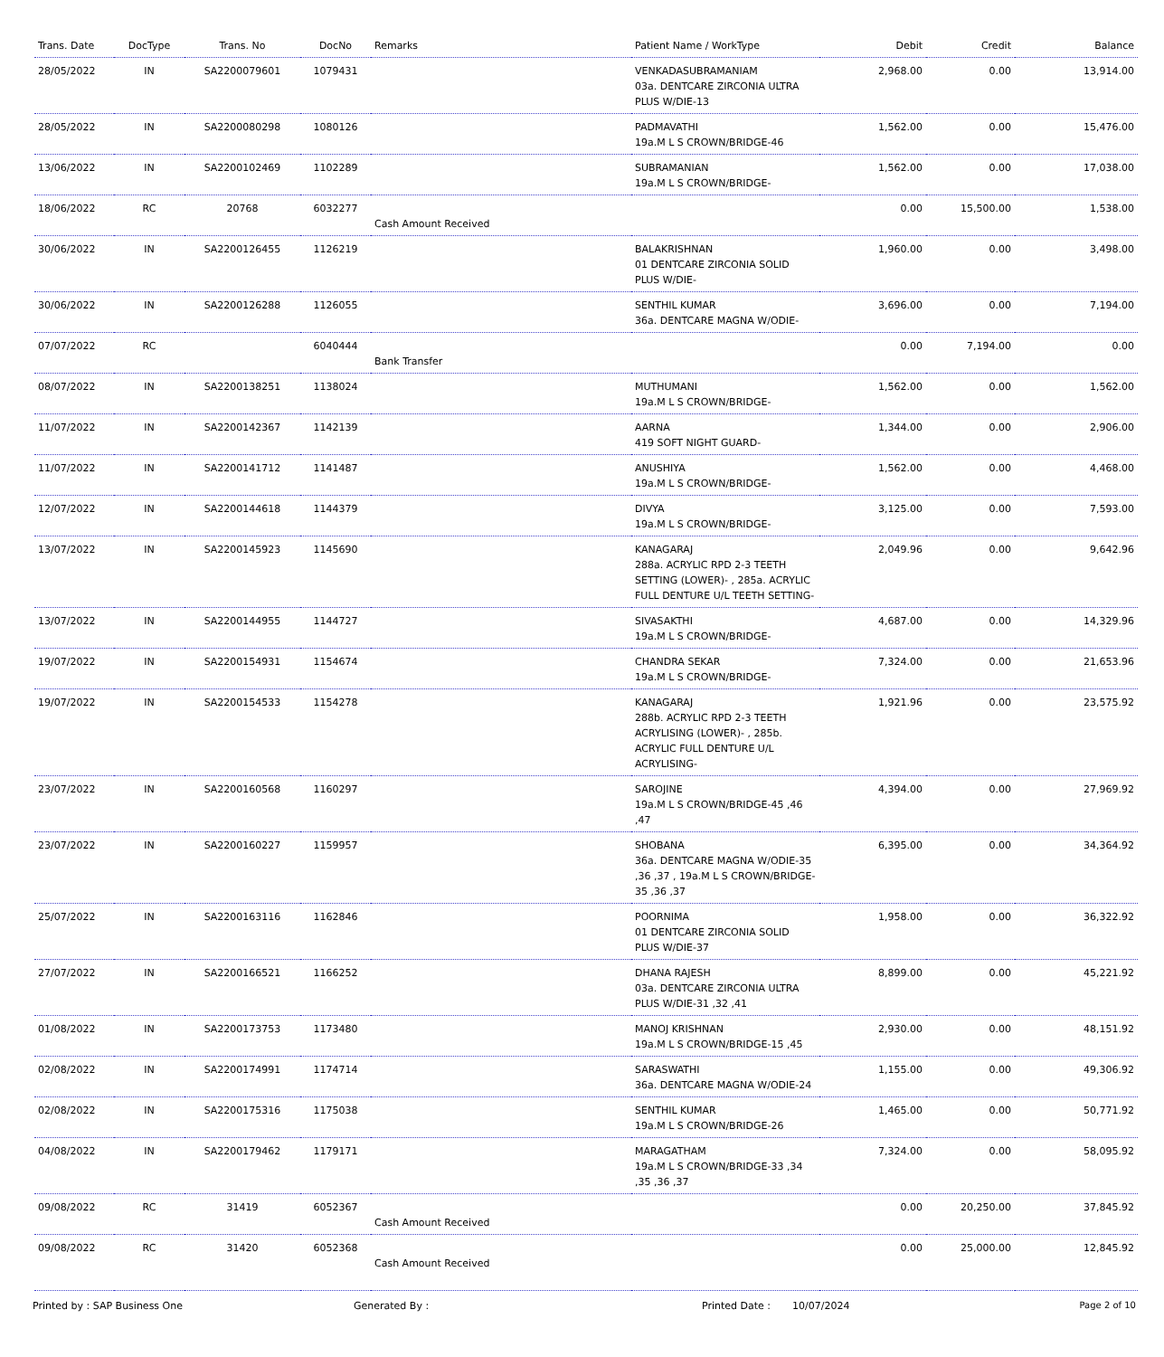| Trans. Date | DocType | Trans. No | DocNo | Remarks | Patient Name / WorkType | Debit | Credit | Balance |
| --- | --- | --- | --- | --- | --- | --- | --- | --- |
| 28/05/2022 | IN | SA2200079601 | 1079431 | | VENKADASUBRAMANIAM 03a. DENTCARE ZIRCONIA ULTRA PLUS W/DIE-13 | 2,968.00 | 0.00 | 13,914.00 |
| 28/05/2022 | IN | SA2200080298 | 1080126 | | PADMAVATHI 19a.M L S CROWN/BRIDGE-46 | 1,562.00 | 0.00 | 15,476.00 |
| 13/06/2022 | IN | SA2200102469 | 1102289 | | SUBRAMANIAN 19a.M L S CROWN/BRIDGE- | 1,562.00 | 0.00 | 17,038.00 |
| 18/06/2022 | RC | 20768 | 6032277 | Cash Amount Received | | 0.00 | 15,500.00 | 1,538.00 |
| 30/06/2022 | IN | SA2200126455 | 1126219 | | BALAKRISHNAN 01 DENTCARE ZIRCONIA SOLID PLUS W/DIE- | 1,960.00 | 0.00 | 3,498.00 |
| 30/06/2022 | IN | SA2200126288 | 1126055 | | SENTHIL KUMAR 36a. DENTCARE MAGNA W/ODIE- | 3,696.00 | 0.00 | 7,194.00 |
| 07/07/2022 | RC | | 6040444 | Bank Transfer | | 0.00 | 7,194.00 | 0.00 |
| 08/07/2022 | IN | SA2200138251 | 1138024 | | MUTHUMANI 19a.M L S CROWN/BRIDGE- | 1,562.00 | 0.00 | 1,562.00 |
| 11/07/2022 | IN | SA2200142367 | 1142139 | | AARNA 419 SOFT NIGHT GUARD- | 1,344.00 | 0.00 | 2,906.00 |
| 11/07/2022 | IN | SA2200141712 | 1141487 | | ANUSHIYA 19a.M L S CROWN/BRIDGE- | 1,562.00 | 0.00 | 4,468.00 |
| 12/07/2022 | IN | SA2200144618 | 1144379 | | DIVYA 19a.M L S CROWN/BRIDGE- | 3,125.00 | 0.00 | 7,593.00 |
| 13/07/2022 | IN | SA2200145923 | 1145690 | | KANAGARAJ 288a. ACRYLIC RPD 2-3 TEETH SETTING (LOWER)- , 285a. ACRYLIC FULL DENTURE U/L TEETH SETTING- | 2,049.96 | 0.00 | 9,642.96 |
| 13/07/2022 | IN | SA2200144955 | 1144727 | | SIVASAKTHI 19a.M L S CROWN/BRIDGE- | 4,687.00 | 0.00 | 14,329.96 |
| 19/07/2022 | IN | SA2200154931 | 1154674 | | CHANDRA SEKAR 19a.M L S CROWN/BRIDGE- | 7,324.00 | 0.00 | 21,653.96 |
| 19/07/2022 | IN | SA2200154533 | 1154278 | | KANAGARAJ 288b. ACRYLIC RPD 2-3 TEETH ACRYLISING (LOWER)- , 285b. ACRYLIC FULL DENTURE U/L ACRYLISING- | 1,921.96 | 0.00 | 23,575.92 |
| 23/07/2022 | IN | SA2200160568 | 1160297 | | SAROJINE 19a.M L S CROWN/BRIDGE-45 ,46 ,47 | 4,394.00 | 0.00 | 27,969.92 |
| 23/07/2022 | IN | SA2200160227 | 1159957 | | SHOBANA 36a. DENTCARE MAGNA W/ODIE-35 ,36 ,37 , 19a.M L S CROWN/BRIDGE-35 ,36 ,37 | 6,395.00 | 0.00 | 34,364.92 |
| 25/07/2022 | IN | SA2200163116 | 1162846 | | POORNIMA 01 DENTCARE ZIRCONIA SOLID PLUS W/DIE-37 | 1,958.00 | 0.00 | 36,322.92 |
| 27/07/2022 | IN | SA2200166521 | 1166252 | | DHANA RAJESH 03a. DENTCARE ZIRCONIA ULTRA PLUS W/DIE-31 ,32 ,41 | 8,899.00 | 0.00 | 45,221.92 |
| 01/08/2022 | IN | SA2200173753 | 1173480 | | MANOJ KRISHNAN 19a.M L S CROWN/BRIDGE-15 ,45 | 2,930.00 | 0.00 | 48,151.92 |
| 02/08/2022 | IN | SA2200174991 | 1174714 | | SARASWATHI 36a. DENTCARE MAGNA W/ODIE-24 | 1,155.00 | 0.00 | 49,306.92 |
| 02/08/2022 | IN | SA2200175316 | 1175038 | | SENTHIL KUMAR 19a.M L S CROWN/BRIDGE-26 | 1,465.00 | 0.00 | 50,771.92 |
| 04/08/2022 | IN | SA2200179462 | 1179171 | | MARAGATHAM 19a.M L S CROWN/BRIDGE-33 ,34 ,35 ,36 ,37 | 7,324.00 | 0.00 | 58,095.92 |
| 09/08/2022 | RC | 31419 | 6052367 | Cash Amount Received | | 0.00 | 20,250.00 | 37,845.92 |
| 09/08/2022 | RC | 31420 | 6052368 | Cash Amount Received | | 0.00 | 25,000.00 | 12,845.92 |
Printed by : SAP Business One Generated By : Printed Date : 10/07/2024 Page 2 of 10